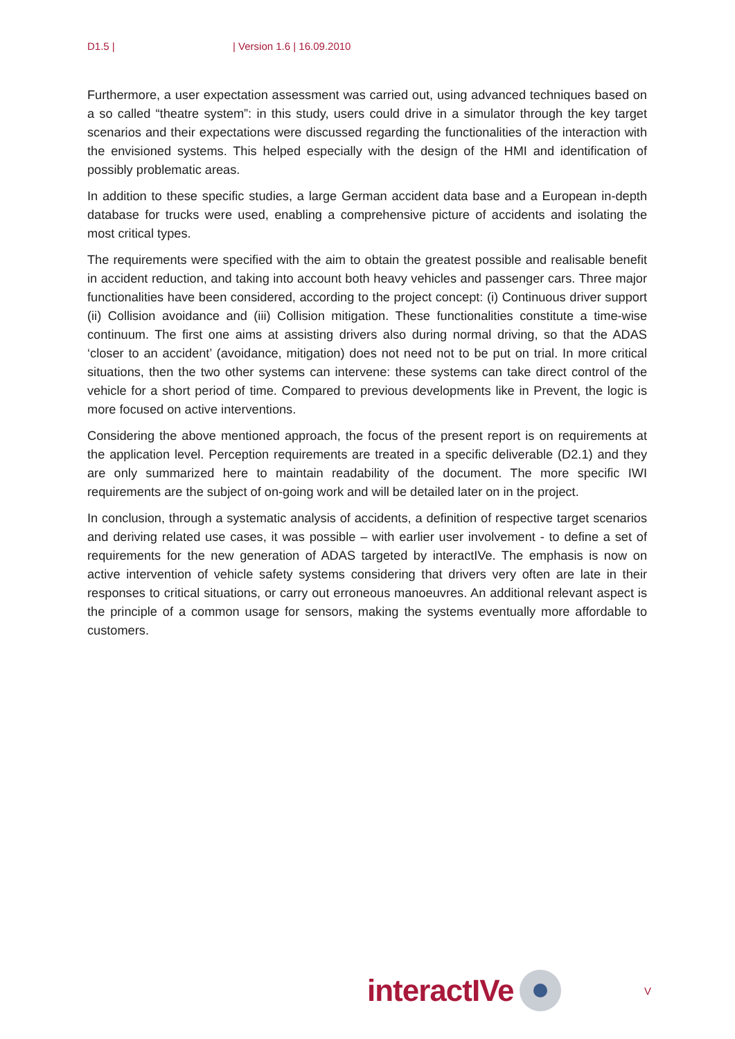D1.5 | | Version 1.6 | 16.09.2010
Furthermore, a user expectation assessment was carried out, using advanced techniques based on a so called “theatre system”: in this study, users could drive in a simulator through the key target scenarios and their expectations were discussed regarding the functionalities of the interaction with the envisioned systems. This helped especially with the design of the HMI and identification of possibly problematic areas.
In addition to these specific studies, a large German accident data base and a European in-depth database for trucks were used, enabling a comprehensive picture of accidents and isolating the most critical types.
The requirements were specified with the aim to obtain the greatest possible and realisable benefit in accident reduction, and taking into account both heavy vehicles and passenger cars. Three major functionalities have been considered, according to the project concept: (i) Continuous driver support (ii) Collision avoidance and (iii) Collision mitigation. These functionalities constitute a time-wise continuum. The first one aims at assisting drivers also during normal driving, so that the ADAS ‘closer to an accident’ (avoidance, mitigation) does not need not to be put on trial. In more critical situations, then the two other systems can intervene: these systems can take direct control of the vehicle for a short period of time. Compared to previous developments like in Prevent, the logic is more focused on active interventions.
Considering the above mentioned approach, the focus of the present report is on requirements at the application level. Perception requirements are treated in a specific deliverable (D2.1) and they are only summarized here to maintain readability of the document. The more specific IWI requirements are the subject of on-going work and will be detailed later on in the project.
In conclusion, through a systematic analysis of accidents, a definition of respective target scenarios and deriving related use cases, it was possible – with earlier user involvement - to define a set of requirements for the new generation of ADAS targeted by interactIVe. The emphasis is now on active intervention of vehicle safety systems considering that drivers very often are late in their responses to critical situations, or carry out erroneous manoeuvres. An additional relevant aspect is the principle of a common usage for sensors, making the systems eventually more affordable to customers.
interactIVe
V